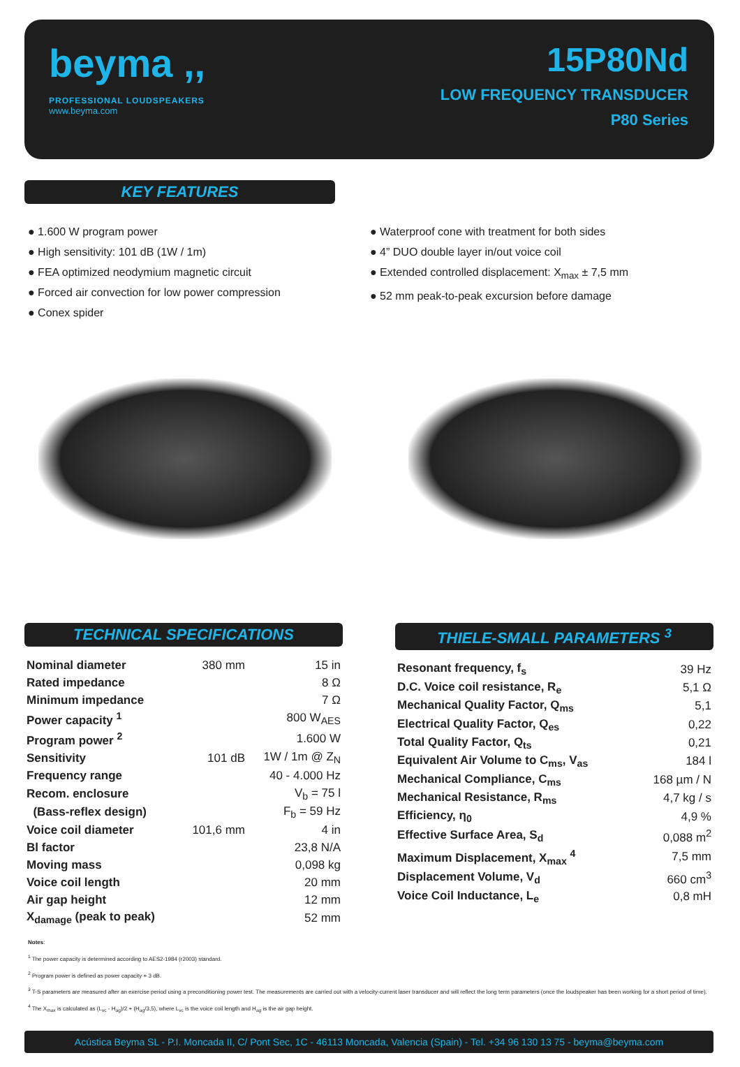beyma ,,
PROFESSIONAL LOUDSPEAKERS
www.beyma.com
15P80Nd
LOW FREQUENCY TRANSDUCER
P80 Series
KEY FEATURES
● 1.600 W program power
● High sensitivity: 101 dB (1W / 1m)
● FEA optimized neodymium magnetic circuit
● Forced air convection for low power compression
● Conex spider
● Waterproof cone with treatment for both sides
● 4” DUO double layer in/out voice coil
● Extended controlled displacement: X<sub>max</sub> ± 7,5 mm
● 52 mm peak-to-peak excursion before damage
TECHNICAL SPECIFICATIONS
| Nominal diameter | 380 mm | 15 in |
| Rated impedance | | 8 Ω |
| Minimum impedance | | 7 Ω |
| Power capacity <sup>1</sup> | | 800 W<sub>AES</sub> |
| Program power <sup>2</sup> | | 1.600 W |
| Sensitivity | 101 dB | 1W / 1m @ Z<sub>N</sub> |
| Frequency range | | 40 - 4.000 Hz |
| Recom. enclosure | | V<sub>b</sub> = 75 l |
| (Bass-reflex design) | | F<sub>b</sub> = 59 Hz |
| Voice coil diameter | 101,6 mm | 4 in |
| Bl factor | | 23,8 N/A |
| Moving mass | | 0,098 kg |
| Voice coil length | | 20 mm |
| Air gap height | | 12 mm |
| X<sub>damage</sub> (peak to peak) | | 52 mm |
THIELE-SMALL PARAMETERS <sup>3</sup>
| Resonant frequency, f<sub>s</sub> | 39 Hz |
| D.C. Voice coil resistance, R<sub>e</sub> | 5,1 Ω |
| Mechanical Quality Factor, Q<sub>ms</sub> | 5,1 |
| Electrical Quality Factor, Q<sub>es</sub> | 0,22 |
| Total Quality Factor, Q<sub>ts</sub> | 0,21 |
| Equivalent Air Volume to C<sub>ms</sub>, V<sub>as</sub> | 184 l |
| Mechanical Compliance, C<sub>ms</sub> | 168 µm / N |
| Mechanical Resistance, R<sub>ms</sub> | 4,7 kg / s |
| Efficiency, η<sub>0</sub> | 4,9 % |
| Effective Surface Area, S<sub>d</sub> | 0,088 m<sup>2</sup> |
| Maximum Displacement, X<sub>max</sub> <sup>4</sup> | 7,5 mm |
| Displacement Volume, V<sub>d</sub> | 660 cm<sup>3</sup> |
| Voice Coil Inductance, L<sub>e</sub> | 0,8 mH |
Notes:
<sup>1</sup> The power capacity is determined according to AES2-1984 (r2003) standard.
<sup>2</sup> Program power is defined as power capacity + 3 dB.
<sup>3</sup> T-S parameters are measured after an exercise period using a preconditioning power test. The measurements are carried out with a velocity-current laser transducer and will reflect the long term parameters (once the loudspeaker has been working for a short period of time).
<sup>4</sup> The X<sub>max</sub> is calculated as (L<sub>vc</sub> - H<sub>ag</sub>)/2 + (H<sub>ag</sub>/3,5), where L<sub>vc</sub> is the voice coil length and H<sub>ag</sub> is the air gap height.
Acústica Beyma SL - P.I. Moncada II, C/ Pont Sec, 1C - 46113 Moncada, Valencia (Spain) - Tel. +34 96 130 13 75 - beyma@beyma.com